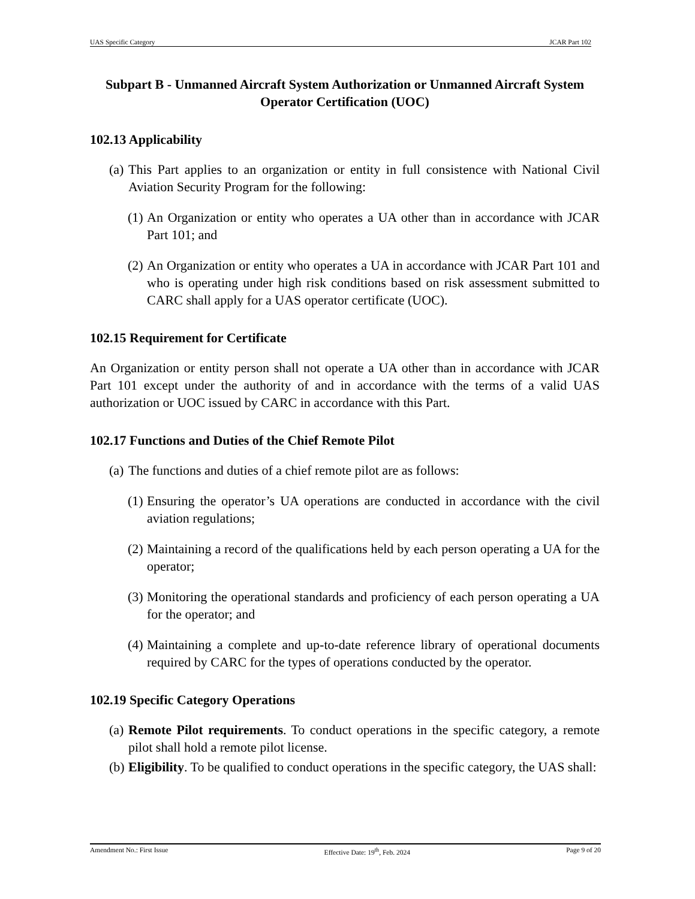UAS Specific Category JCAR Part 102
Subpart B - Unmanned Aircraft System Authorization or Unmanned Aircraft System Operator Certification (UOC)
102.13 Applicability
(a) This Part applies to an organization or entity in full consistence with National Civil Aviation Security Program for the following:
(1) An Organization or entity who operates a UA other than in accordance with JCAR Part 101; and
(2) An Organization or entity who operates a UA in accordance with JCAR Part 101 and who is operating under high risk conditions based on risk assessment submitted to CARC shall apply for a UAS operator certificate (UOC).
102.15 Requirement for Certificate
An Organization or entity person shall not operate a UA other than in accordance with JCAR Part 101 except under the authority of and in accordance with the terms of a valid UAS authorization or UOC issued by CARC in accordance with this Part.
102.17 Functions and Duties of the Chief Remote Pilot
(a) The functions and duties of a chief remote pilot are as follows:
(1) Ensuring the operator’s UA operations are conducted in accordance with the civil aviation regulations;
(2) Maintaining a record of the qualifications held by each person operating a UA for the operator;
(3) Monitoring the operational standards and proficiency of each person operating a UA for the operator; and
(4) Maintaining a complete and up-to-date reference library of operational documents required by CARC for the types of operations conducted by the operator.
102.19 Specific Category Operations
(a) Remote Pilot requirements. To conduct operations in the specific category, a remote pilot shall hold a remote pilot license.
(b) Eligibility. To be qualified to conduct operations in the specific category, the UAS shall:
Amendment No.: First Issue Effective Date: 19<sup>th</sup>, Feb. 2024 Page 9 of 20